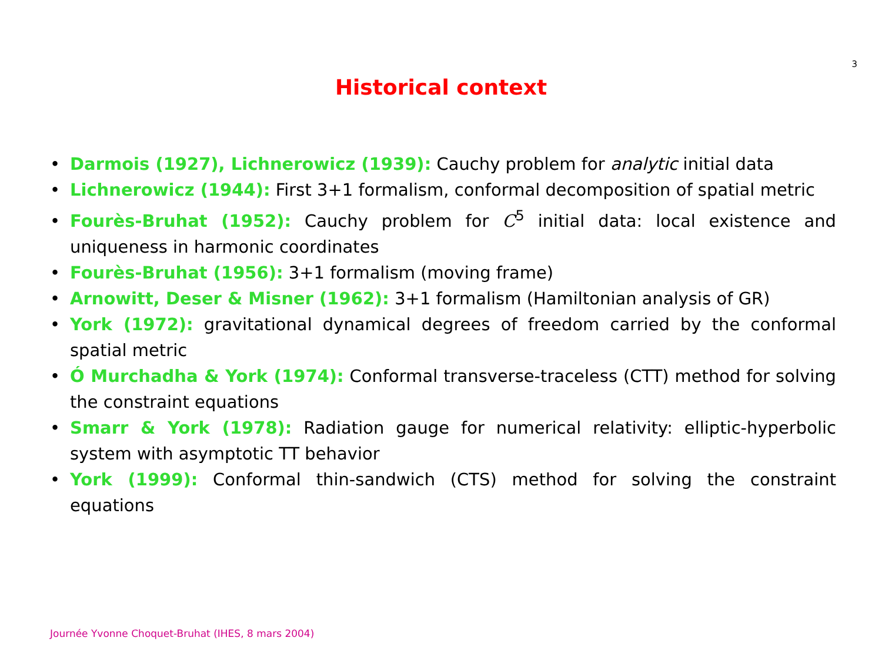3
Historical context
• Darmois (1927), Lichnerowicz (1939): Cauchy problem for analytic initial data
• Lichnerowicz (1944): First 3+1 formalism, conformal decomposition of spatial metric
• Fourès-Bruhat (1952): Cauchy problem for C<sup>5</sup> initial data: local existence and uniqueness in harmonic coordinates
• Fourès-Bruhat (1956): 3+1 formalism (moving frame)
• Arnowitt, Deser & Misner (1962): 3+1 formalism (Hamiltonian analysis of GR)
• York (1972): gravitational dynamical degrees of freedom carried by the conformal spatial metric
• Ó Murchadha & York (1974): Conformal transverse-traceless (CTT) method for solving the constraint equations
• Smarr & York (1978): Radiation gauge for numerical relativity: elliptic-hyperbolic system with asymptotic TT behavior
• York (1999): Conformal thin-sandwich (CTS) method for solving the constraint equations
Journée Yvonne Choquet-Bruhat (IHES, 8 mars 2004)